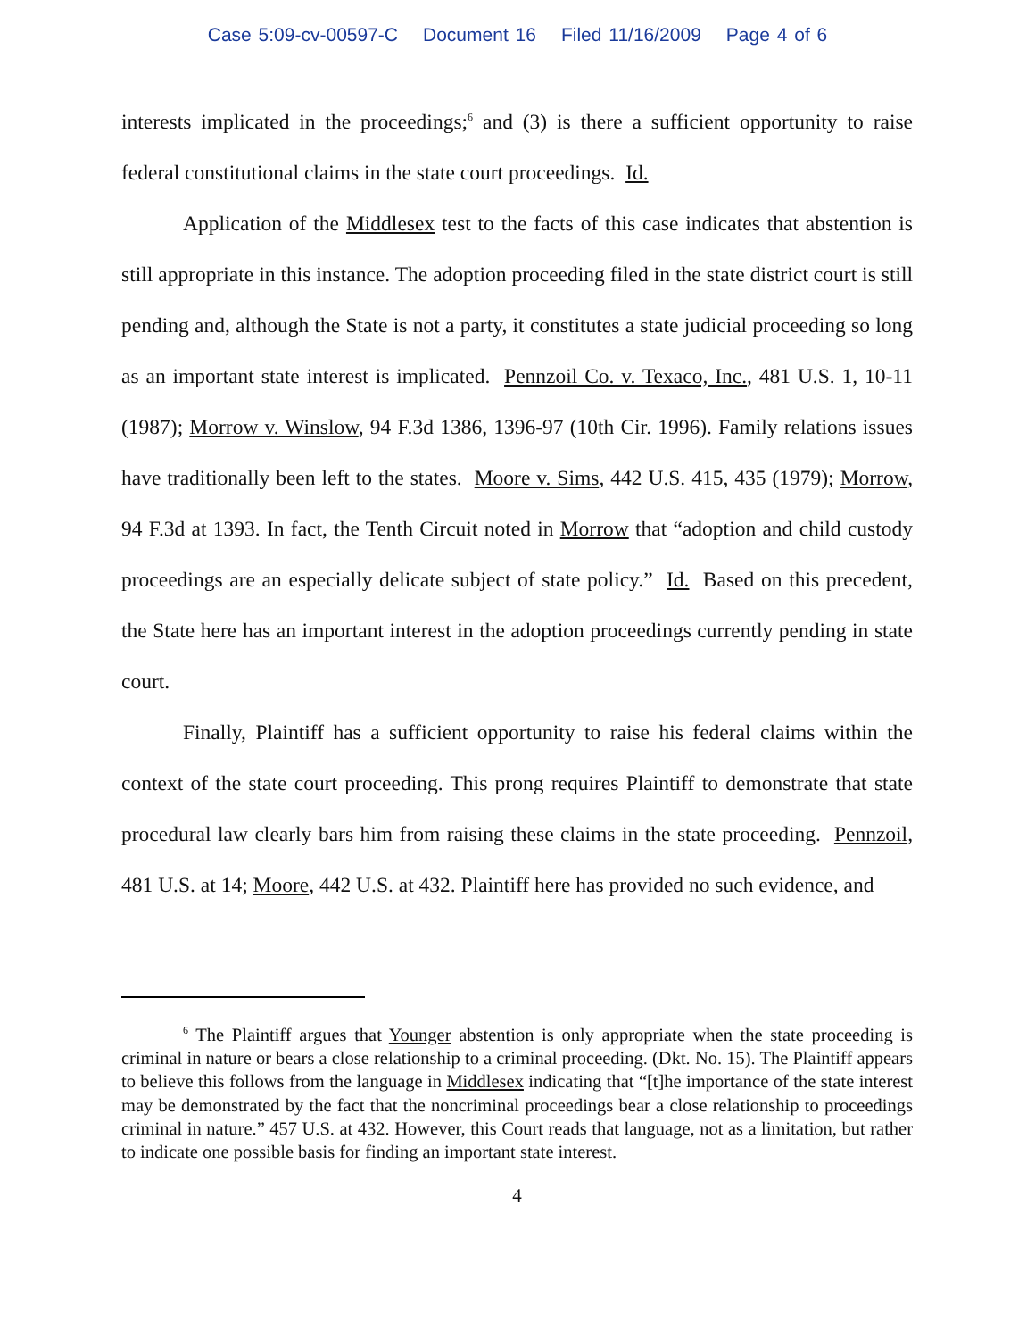Case 5:09-cv-00597-C Document 16 Filed 11/16/2009 Page 4 of 6
interests implicated in the proceedings;<sup>6</sup> and (3) is there a sufficient opportunity to raise federal constitutional claims in the state court proceedings. Id.
Application of the Middlesex test to the facts of this case indicates that abstention is still appropriate in this instance. The adoption proceeding filed in the state district court is still pending and, although the State is not a party, it constitutes a state judicial proceeding so long as an important state interest is implicated. Pennzoil Co. v. Texaco, Inc., 481 U.S. 1, 10-11 (1987); Morrow v. Winslow, 94 F.3d 1386, 1396-97 (10th Cir. 1996). Family relations issues have traditionally been left to the states. Moore v. Sims, 442 U.S. 415, 435 (1979); Morrow, 94 F.3d at 1393. In fact, the Tenth Circuit noted in Morrow that “adoption and child custody proceedings are an especially delicate subject of state policy.” Id. Based on this precedent, the State here has an important interest in the adoption proceedings currently pending in state court.
Finally, Plaintiff has a sufficient opportunity to raise his federal claims within the context of the state court proceeding. This prong requires Plaintiff to demonstrate that state procedural law clearly bars him from raising these claims in the state proceeding. Pennzoil, 481 U.S. at 14; Moore, 442 U.S. at 432. Plaintiff here has provided no such evidence, and
<sup>6</sup> The Plaintiff argues that Younger abstention is only appropriate when the state proceeding is criminal in nature or bears a close relationship to a criminal proceeding. (Dkt. No. 15). The Plaintiff appears to believe this follows from the language in Middlesex indicating that “[t]he importance of the state interest may be demonstrated by the fact that the noncriminal proceedings bear a close relationship to proceedings criminal in nature.” 457 U.S. at 432. However, this Court reads that language, not as a limitation, but rather to indicate one possible basis for finding an important state interest.
4